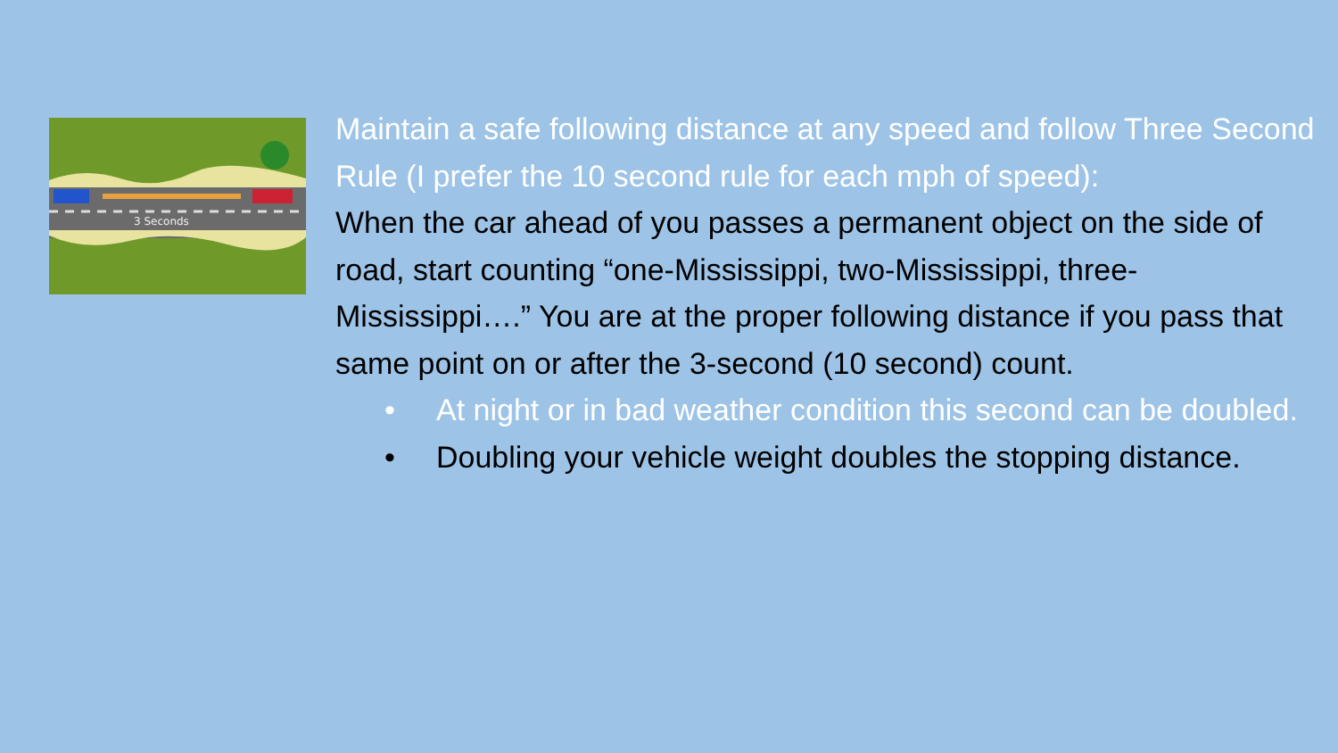3 Seconds
Maintain a safe following distance at any speed and follow Three Second Rule (I prefer the 10 second rule for each mph of speed):
When the car ahead of you passes a permanent object on the side of road, start counting “one-Mississippi, two-Mississippi, three-Mississippi….” You are at the proper following distance if you pass that same point on or after the 3-second (10 second) count.
• At night or in bad weather condition this second can be doubled.
• Doubling your vehicle weight doubles the stopping distance.